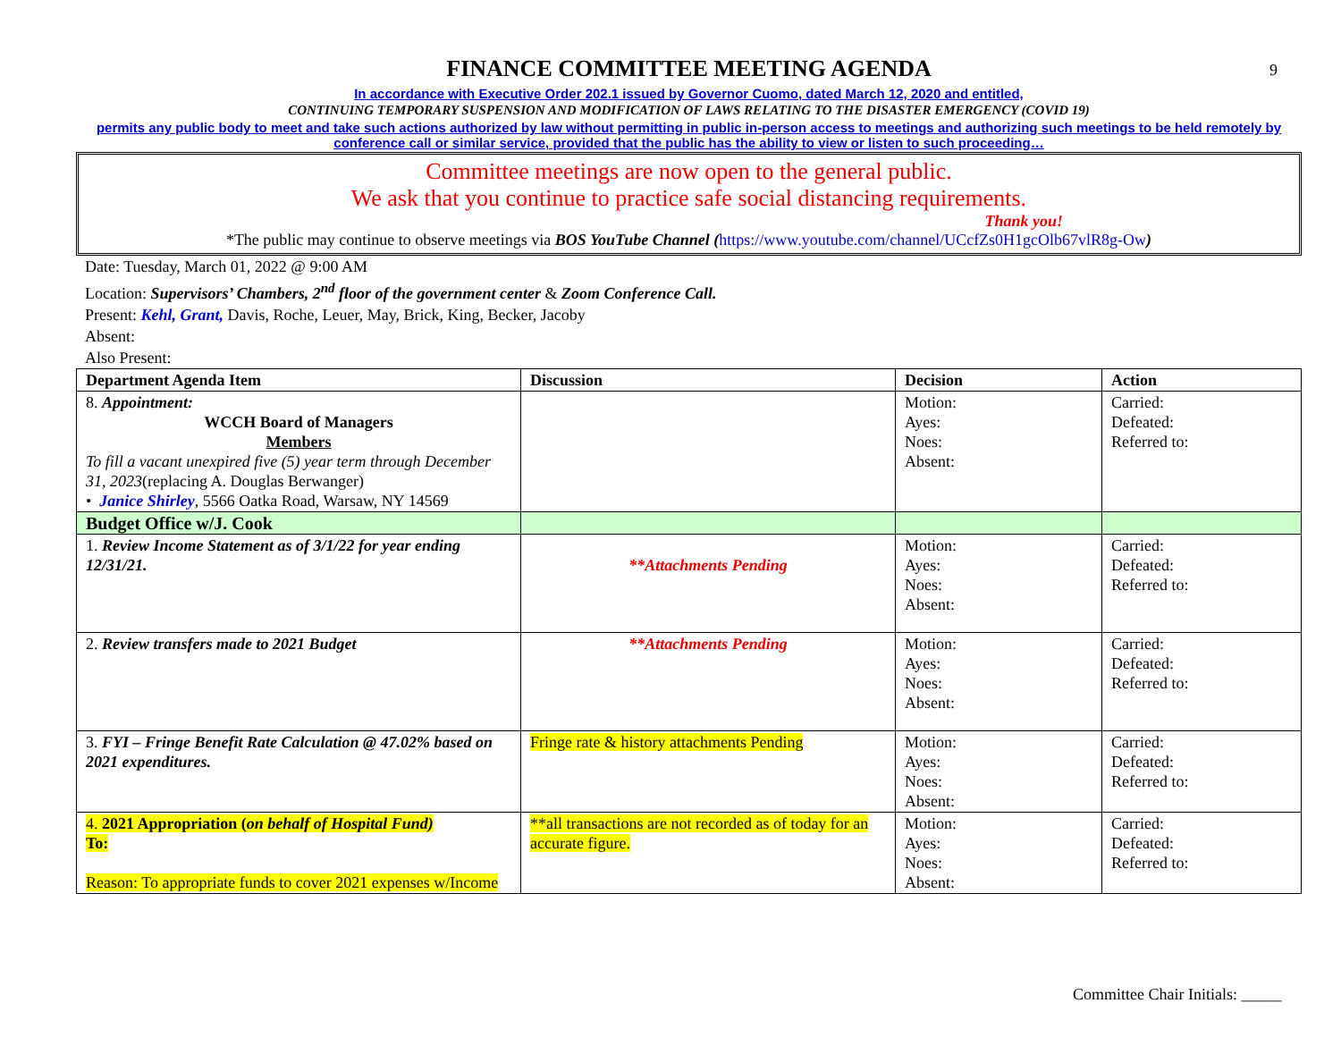9
FINANCE COMMITTEE MEETING AGENDA
In accordance with Executive Order 202.1 issued by Governor Cuomo, dated March 12, 2020 and entitled,
CONTINUING TEMPORARY SUSPENSION AND MODIFICATION OF LAWS RELATING TO THE DISASTER EMERGENCY (COVID 19)
permits any public body to meet and take such actions authorized by law without permitting in public in-person access to meetings and authorizing such meetings to be held remotely by conference call or similar service, provided that the public has the ability to view or listen to such proceeding…
Committee meetings are now open to the general public.
We ask that you continue to practice safe social distancing requirements.
Thank you!
*The public may continue to observe meetings via BOS YouTube Channel (https://www.youtube.com/channel/UCcfZs0H1gcOlb67vlR8g-Ow)
Date: Tuesday, March 01, 2022 @ 9:00 AM
Location: Supervisors’ Chambers, 2<sup>nd</sup> floor of the government center & Zoom Conference Call.
Present: Kehl, Grant, Davis, Roche, Leuer, May, Brick, King, Becker, Jacoby
Absent:
Also Present:
| Department Agenda Item | Discussion | Decision | Action |
| --- | --- | --- | --- |
| 8. Appointment: WCCH Board of Managers Members To fill a vacant unexpired five (5) year term through December 31, 2023 (replacing A. Douglas Berwanger) • Janice Shirley , 5566 Oatka Road, Warsaw, NY 14569 | | Motion: Ayes: Noes: Absent: | Carried: Defeated: Referred to: |
| Budget Office w/J. Cook | | | |
| 1. Review Income Statement as of 3/1/22 for year ending 12/31/21. | **Attachments Pending | Motion: Ayes: Noes: Absent: | Carried: Defeated: Referred to: |
| 2. Review transfers made to 2021 Budget | **Attachments Pending | Motion: Ayes: Noes: Absent: | Carried: Defeated: Referred to: |
| 3. FYI – Fringe Benefit Rate Calculation @ 47.02% based on 2021 expenditures. | Fringe rate & history attachments Pending | Motion: Ayes: Noes: Absent: | Carried: Defeated: Referred to: |
| 4. 2021 Appropriation ( on behalf of Hospital Fund) To: Reason: To appropriate funds to cover 2021 expenses w/Income | **all transactions are not recorded as of today for an accurate figure. | Motion: Ayes: Noes: Absent: | Carried: Defeated: Referred to: |
Committee Chair Initials: _____